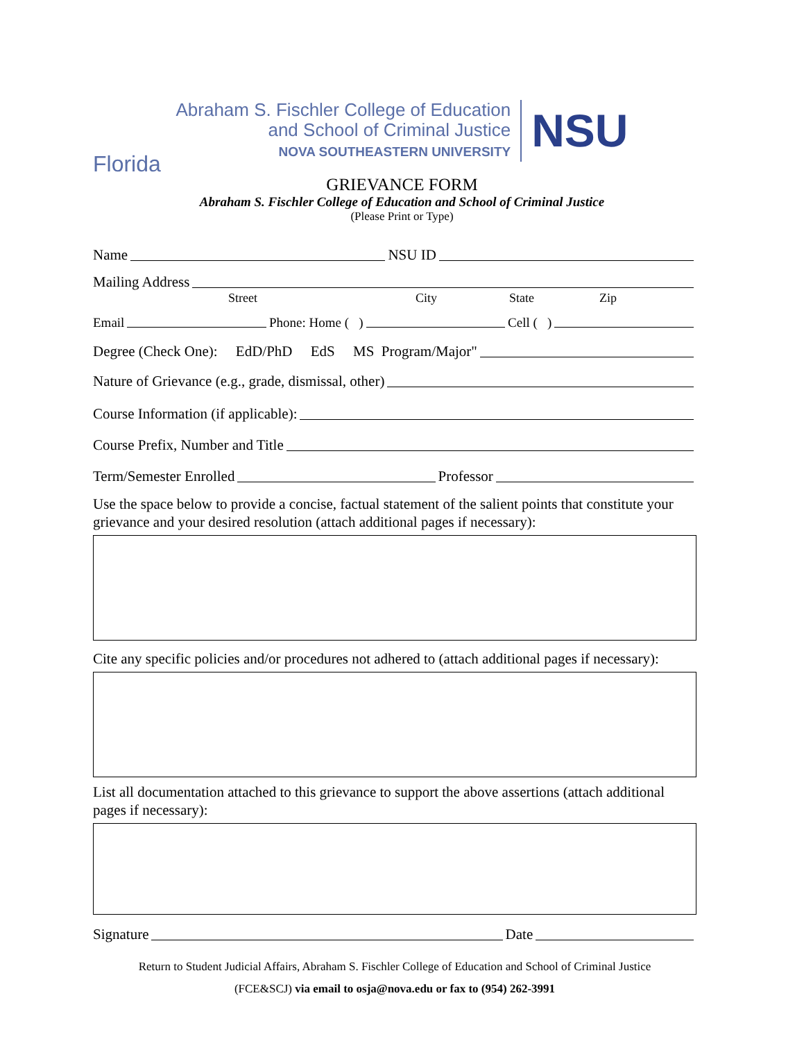Abraham S. Fischler College of Education
and School of Criminal Justice
NOVA SOUTHEASTERN UNIVERSITY
NSU
Florida
GRIEVANCE FORM
Abraham S. Fischler College of Education and School of Criminal Justice
(Please Print or Type)
Name NSU ID
Mailing Address
Street City State Zip
Email Phone: Home ( ) Cell ( )
Degree (Check One): EdD/PhD EdS MS Program/Major"
Nature of Grievance (e.g., grade, dismissal, other)
Course Information (if applicable):
Course Prefix, Number and Title
Term/Semester Enrolled Professor
Use the space below to provide a concise, factual statement of the salient points that constitute your grievance and your desired resolution (attach additional pages if necessary):
Cite any specific policies and/or procedures not adhered to (attach additional pages if necessary):
List all documentation attached to this grievance to support the above assertions (attach additional pages if necessary):
Signature Date
Return to Student Judicial Affairs, Abraham S. Fischler College of Education and School of Criminal Justice
(FCE&SCJ) via email to osja@nova.edu or fax to (954) 262-3991